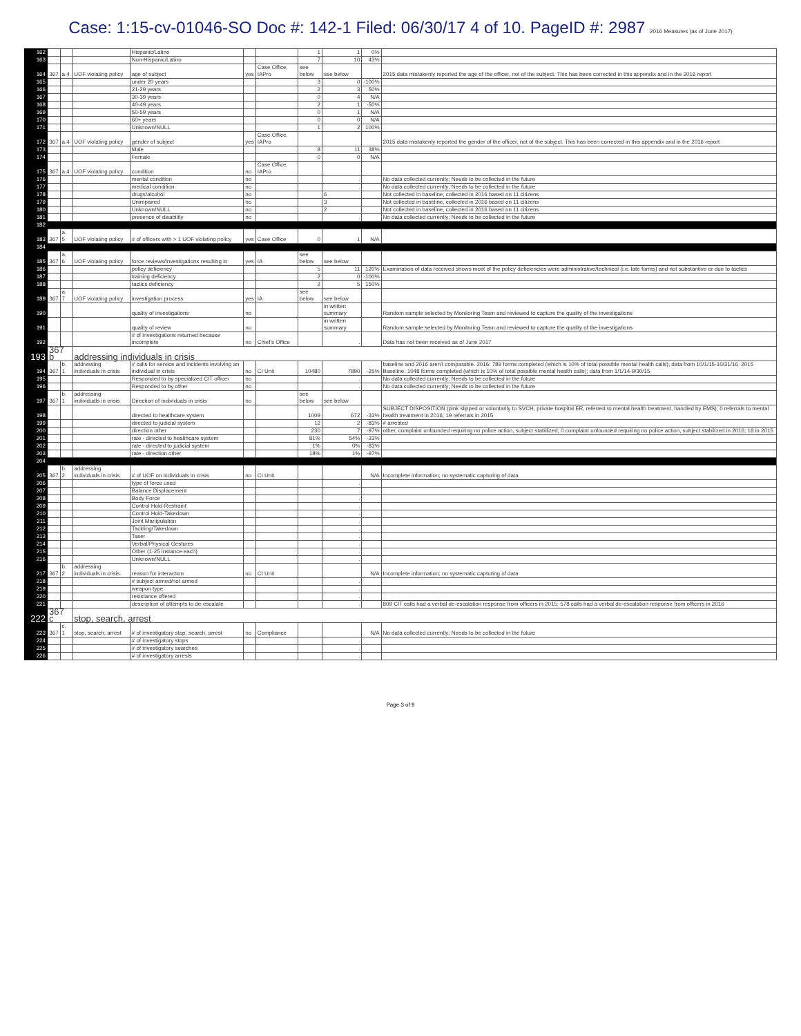Case: 1:15-cv-01046-SO Doc #: 142-1 Filed: 06/30/17 4 of 10. PageID #: 2987 2016 Measures (as of June 2017)
| 162 | | | | Hispanic/Latino | | | 1 | 1 | 0% | |
| 163 | | | | Non-Hispanic/Latino | | | 7 | 10 | 43% | |
| 164 | 367 | a.4 | UOF violating policy | age of subject | yes | Case Office, IAPro | see below | see below | | 2015 data mistakenly reported the age of the officer, not of the subject. This has been corrected in this appendix and in the 2016 report |
| 165 | | | | under 20 years | | | 3 | 0 | -100% | |
| 166 | | | | 21-29 years | | | 2 | 3 | 50% | |
| 167 | | | | 30-39 years | | | 0 | 4 | N/A | |
| 168 | | | | 40-49 years | | | 2 | 1 | -50% | |
| 169 | | | | 50-59 years | | | 0 | 1 | N/A | |
| 170 | | | | 60+ years | | | 0 | 0 | N/A | |
| 171 | | | | Unknown/NULL | | | 1 | 2 | 100% | |
| 172 | 367 | a.4 | UOF violating policy | gender of subject | yes | Case Office, IAPro | | | | 2015 data mistakenly reported the gender of the officer, not of the subject. This has been corrected in this appendix and in the 2016 report |
| 173 | | | | Male | | | 8 | 11 | 38% | |
| 174 | | | | Female | | | 0 | 0 | N/A | |
| 175 | 367 | a.4 | UOF violating policy | condition | no | Case Office, IAPro | | | | |
| 176 | | | | mental condition | no | | | . | | No data collected currently; Needs to be collected in the future |
| 177 | | | | medical condition | no | | | . | | No data collected currently; Needs to be collected in the future |
| 178 | | | | drugs/alcohol | no | | | 6 | | Not collected in baseline, collected in 2016 based on 11 citizens |
| 179 | | | | Unimpaired | no | | | 3 | | Not collected in baseline, collected in 2016 based on 11 citizens |
| 180 | | | | Unknown/NULL | no | | | 2 | | Not collected in baseline, collected in 2016 based on 11 citizens |
| 181 | | | | presence of disability | no | | | . | | No data collected currently; Needs to be collected in the future |
| 182 | | | | | | | | | | |
| 183 | 367 | a. 5 | UOF violating policy | # of officers with > 1 UOF violating policy | yes | Case Office | 0 | 1 | N/A | |
| 184 | | | | | | | | | | |
| 185 | 367 | a. 6 | UOF violating policy | force reviews/investigations resulting in | yes | IA | see below | see below | | |
| 186 | | | | policy deficiency | | | 5 | 11 | 120% | Examination of data received shows most of the policy deficiencies were administrative/technical (i.e. late forms) and not substantive or due to tactics |
| 187 | | | | training deficiency | | | 2 | 0 | -100% | |
| 188 | | | | tactics deficiency | | | 2 | 5 | 150% | |
| 189 | 367 | a. 7 | UOF violating policy | investigation process | yes | IA | see below | see below | | |
| 190 | | | | quality of investigations | no | | | in written summary | | Random sample selected by Monitoring Team and reviewed to capture the quality of the investigations |
| 191 | | | | quality of review | no | | | in written summary | | Random sample selected by Monitoring Team and reviewed to capture the quality of the investigations |
| 192 | | | | # of investigations returned because incomplete | no | Chief's Office | | . | | Data has not been received as of June 2017 |
| 193 | 367 b | | addressing individuals in crisis | | | | | | | |
| 194 | 367 | b. 1 | addressing individuals in crisis | # calls for service and incidents involving an individual in crisis | no | CI Unit | 10480 | 7890 | -25% | baseline and 2016 aren't comparable. 2016: 789 forms completed (which is 10% of total possible mental health calls); data from 10/1/15-10/31/16. 2015 Baseline: 1048 forms completed (which is 10% of total possible mental health calls); data from 1/1/14-9/30/15 |
| 195 | | | | Responded to by specialized CIT officer | no | | | . | | No data collected currently; Needs to be collected in the future |
| 196 | | | | Responded to by other | no | | | . | | No data collected currently; Needs to be collected in the future |
| 197 | 367 | b. 1 | addressing individuals in crisis | Direction of individuals in crisis | no | | see below | see below | | |
| 198 | | | | directed to healthcare system | | | 1009 | 672 | -33% | SUBJECT DISPOSITION (pink slipped or voluntarily to SVCH, private hospital ER, referred to mental health treatment, handled by EMS); 0 referrals to mental health treatment in 2016; 19 referrals in 2015 |
| 199 | | | | directed to judicial system | | | 12 | 2 | -83% | # arrested |
| 200 | | | | direction other | | | 230 | 7 | -97% | other, complaint unfounded requiring no police action, subject stabilized; 0 complaint unfounded requiring no police action, subject stabilized in 2016; 18 in 2015 |
| 201 | | | | rate - directed to healthcare system | | | 81% | 54% | -33% | |
| 202 | | | | rate - directed to judicial system | | | 1% | 0% | -83% | |
| 203 | | | | rate - direction other | | | 18% | 1% | -97% | |
| 204 | | | | | | | | | | |
| 205 | 367 | b. 2 | addressing individuals in crisis | # of UOF on individuals in crisis | no | CI Unit | | | N/A | Incomplete information; no systematic capturing of data |
| 206 | | | | type of force used | | | | . | | |
| 207 | | | | Balance Displacement | | | | . | | |
| 208 | | | | Body Force | | | | . | | |
| 209 | | | | Control Hold-Restraint | | | | . | | |
| 210 | | | | Control Hold-Takedown | | | | . | | |
| 211 | | | | Joint Manipulation | | | | . | | |
| 212 | | | | Tackling/Takedown | | | | . | | |
| 213 | | | | Taser | | | | . | | |
| 214 | | | | Verbal/Physical Gestures | | | | . | | |
| 215 | | | | Other (1-25 instance each) | | | | . | | |
| 216 | | | | Unknown/NULL | | | | . | | |
| 217 | 367 | b. 2 | addressing individuals in crisis | reason for interaction | no | CI Unit | | | N/A | Incomplete information; no systematic capturing of data |
| 218 | | | | # subject armed/not armed | | | | . | | |
| 219 | | | | weapon type | | | | . | | |
| 220 | | | | resistance offered | | | | . | | |
| 221 | | | | description of attempts to de-escalate | | | | . | | 809 CIT calls had a verbal de-escalation response from officers in 2015; 578 calls had a verbal de-escalation response from officers in 2016 |
| 222 | 367 c | | stop, search, arrest | | | | | | | |
| 223 | 367 | c. 1 | stop, search, arrest | # of investigatory stop, search, arrest | no | Compliance | | | N/A | No data collected currently; Needs to be collected in the future |
| 224 | | | | # of investigatory stops | | | | . | | |
| 225 | | | | # of investigatory searches | | | | . | | |
| 226 | | | | # of investigatory arrests | | | | . | | |
Page 3 of 9